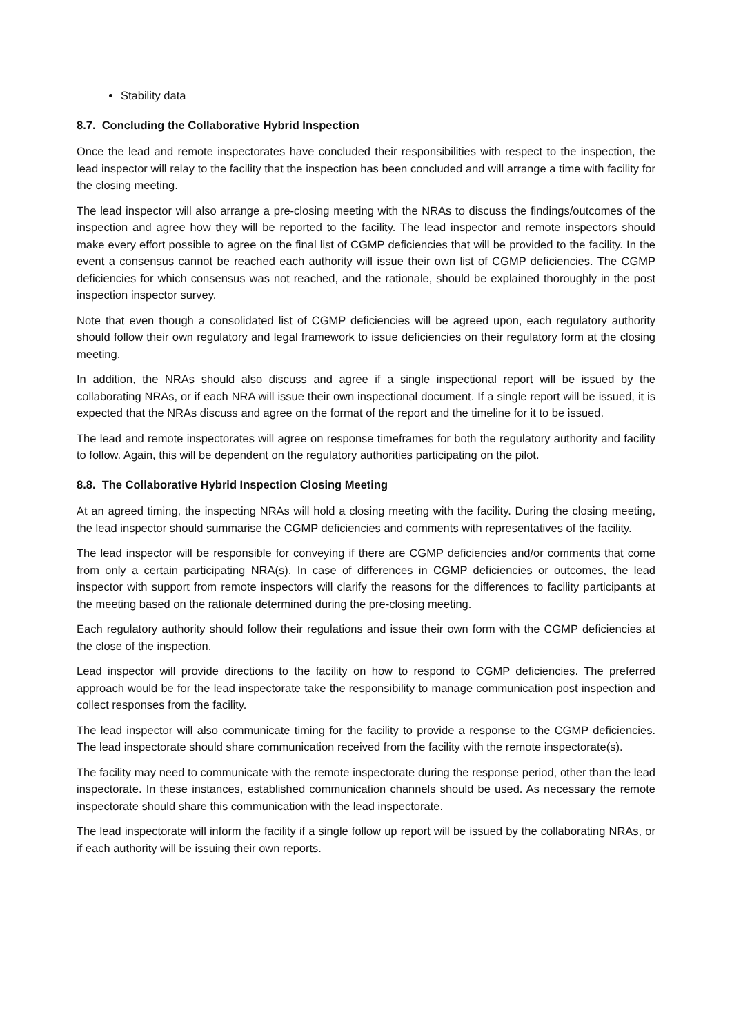Stability data
8.7. Concluding the Collaborative Hybrid Inspection
Once the lead and remote inspectorates have concluded their responsibilities with respect to the inspection, the lead inspector will relay to the facility that the inspection has been concluded and will arrange a time with facility for the closing meeting.
The lead inspector will also arrange a pre-closing meeting with the NRAs to discuss the findings/outcomes of the inspection and agree how they will be reported to the facility. The lead inspector and remote inspectors should make every effort possible to agree on the final list of CGMP deficiencies that will be provided to the facility. In the event a consensus cannot be reached each authority will issue their own list of CGMP deficiencies. The CGMP deficiencies for which consensus was not reached, and the rationale, should be explained thoroughly in the post inspection inspector survey.
Note that even though a consolidated list of CGMP deficiencies will be agreed upon, each regulatory authority should follow their own regulatory and legal framework to issue deficiencies on their regulatory form at the closing meeting.
In addition, the NRAs should also discuss and agree if a single inspectional report will be issued by the collaborating NRAs, or if each NRA will issue their own inspectional document. If a single report will be issued, it is expected that the NRAs discuss and agree on the format of the report and the timeline for it to be issued.
The lead and remote inspectorates will agree on response timeframes for both the regulatory authority and facility to follow. Again, this will be dependent on the regulatory authorities participating on the pilot.
8.8. The Collaborative Hybrid Inspection Closing Meeting
At an agreed timing, the inspecting NRAs will hold a closing meeting with the facility. During the closing meeting, the lead inspector should summarise the CGMP deficiencies and comments with representatives of the facility.
The lead inspector will be responsible for conveying if there are CGMP deficiencies and/or comments that come from only a certain participating NRA(s). In case of differences in CGMP deficiencies or outcomes, the lead inspector with support from remote inspectors will clarify the reasons for the differences to facility participants at the meeting based on the rationale determined during the pre-closing meeting.
Each regulatory authority should follow their regulations and issue their own form with the CGMP deficiencies at the close of the inspection.
Lead inspector will provide directions to the facility on how to respond to CGMP deficiencies. The preferred approach would be for the lead inspectorate take the responsibility to manage communication post inspection and collect responses from the facility.
The lead inspector will also communicate timing for the facility to provide a response to the CGMP deficiencies. The lead inspectorate should share communication received from the facility with the remote inspectorate(s).
The facility may need to communicate with the remote inspectorate during the response period, other than the lead inspectorate. In these instances, established communication channels should be used. As necessary the remote inspectorate should share this communication with the lead inspectorate.
The lead inspectorate will inform the facility if a single follow up report will be issued by the collaborating NRAs, or if each authority will be issuing their own reports.